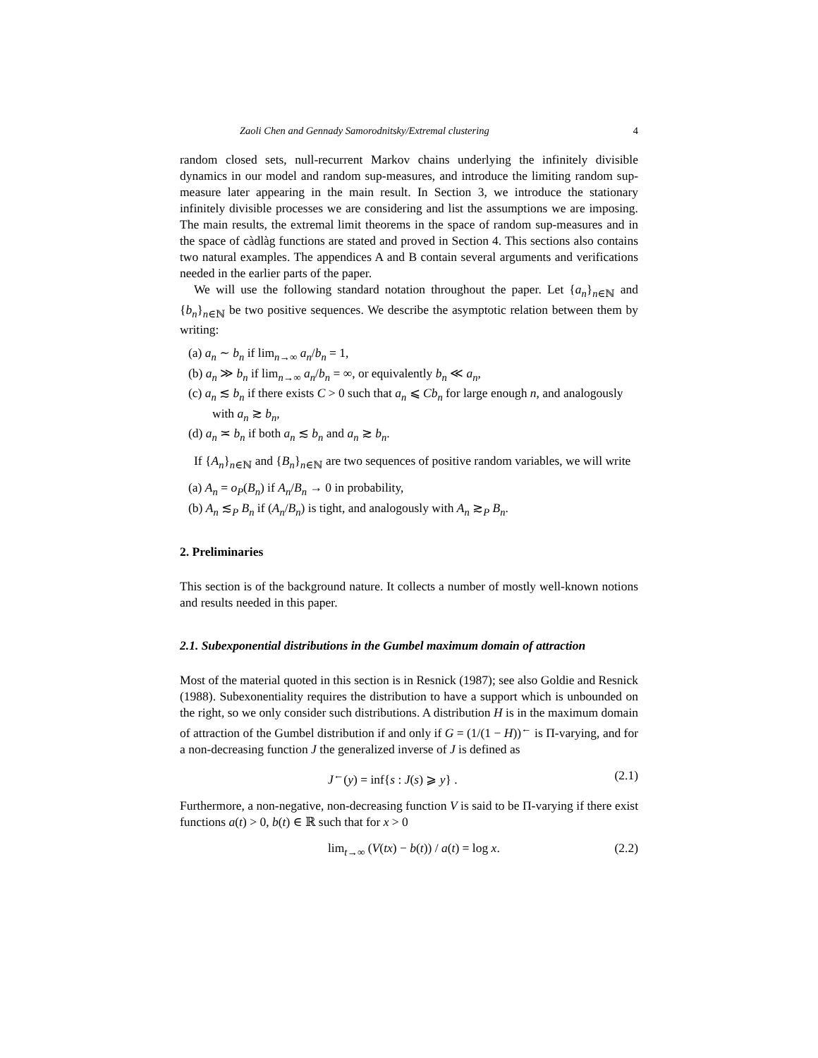Zaoli Chen and Gennady Samorodnitsky/Extremal clustering 4
random closed sets, null-recurrent Markov chains underlying the infinitely divisible dynamics in our model and random sup-measures, and introduce the limiting random sup-measure later appearing in the main result. In Section 3, we introduce the stationary infinitely divisible processes we are considering and list the assumptions we are imposing. The main results, the extremal limit theorems in the space of random sup-measures and in the space of càdlàg functions are stated and proved in Section 4. This sections also contains two natural examples. The appendices A and B contain several arguments and verifications needed in the earlier parts of the paper.
We will use the following standard notation throughout the paper. Let {a<sub>n</sub>}<sub>n∈ℕ</sub> and {b<sub>n</sub>}<sub>n∈ℕ</sub> be two positive sequences. We describe the asymptotic relation between them by writing:
(a) a<sub>n</sub> ∼ b<sub>n</sub> if lim<sub>n→∞</sub> a<sub>n</sub>/b<sub>n</sub> = 1,
(b) a<sub>n</sub> ≫ b<sub>n</sub> if lim<sub>n→∞</sub> a<sub>n</sub>/b<sub>n</sub> = ∞, or equivalently b<sub>n</sub> ≪ a<sub>n</sub>,
(c) a<sub>n</sub> ≲ b<sub>n</sub> if there exists C > 0 such that a<sub>n</sub> ⩽ Cb<sub>n</sub> for large enough n, and analogously with a<sub>n</sub> ≳ b<sub>n</sub>,
(d) a<sub>n</sub> ≍ b<sub>n</sub> if both a<sub>n</sub> ≲ b<sub>n</sub> and a<sub>n</sub> ≳ b<sub>n</sub>.
If {A<sub>n</sub>}<sub>n∈ℕ</sub> and {B<sub>n</sub>}<sub>n∈ℕ</sub> are two sequences of positive random variables, we will write
(a) A<sub>n</sub> = o<sub>P</sub>(B<sub>n</sub>) if A<sub>n</sub>/B<sub>n</sub> → 0 in probability,
(b) A<sub>n</sub> ≲<sub>P</sub> B<sub>n</sub> if (A<sub>n</sub>/B<sub>n</sub>) is tight, and analogously with A<sub>n</sub> ≳<sub>P</sub> B<sub>n</sub>.
2. Preliminaries
This section is of the background nature. It collects a number of mostly well-known notions and results needed in this paper.
2.1. Subexponential distributions in the Gumbel maximum domain of attraction
Most of the material quoted in this section is in Resnick (1987); see also Goldie and Resnick (1988). Subexonentiality requires the distribution to have a support which is unbounded on the right, so we only consider such distributions. A distribution H is in the maximum domain of attraction of the Gumbel distribution if and only if G = (1/(1 − H))<sup>←</sup> is Π-varying, and for a non-decreasing function J the generalized inverse of J is defined as
J<sup>←</sup>(y) = inf{s : J(s) ⩾ y} . (2.1)
Furthermore, a non-negative, non-decreasing function V is said to be Π-varying if there exist functions a(t) > 0, b(t) ∈ ℝ such that for x > 0
lim<sub>t→∞</sub> (V(tx) − b(t)) / a(t) = log x. (2.2)